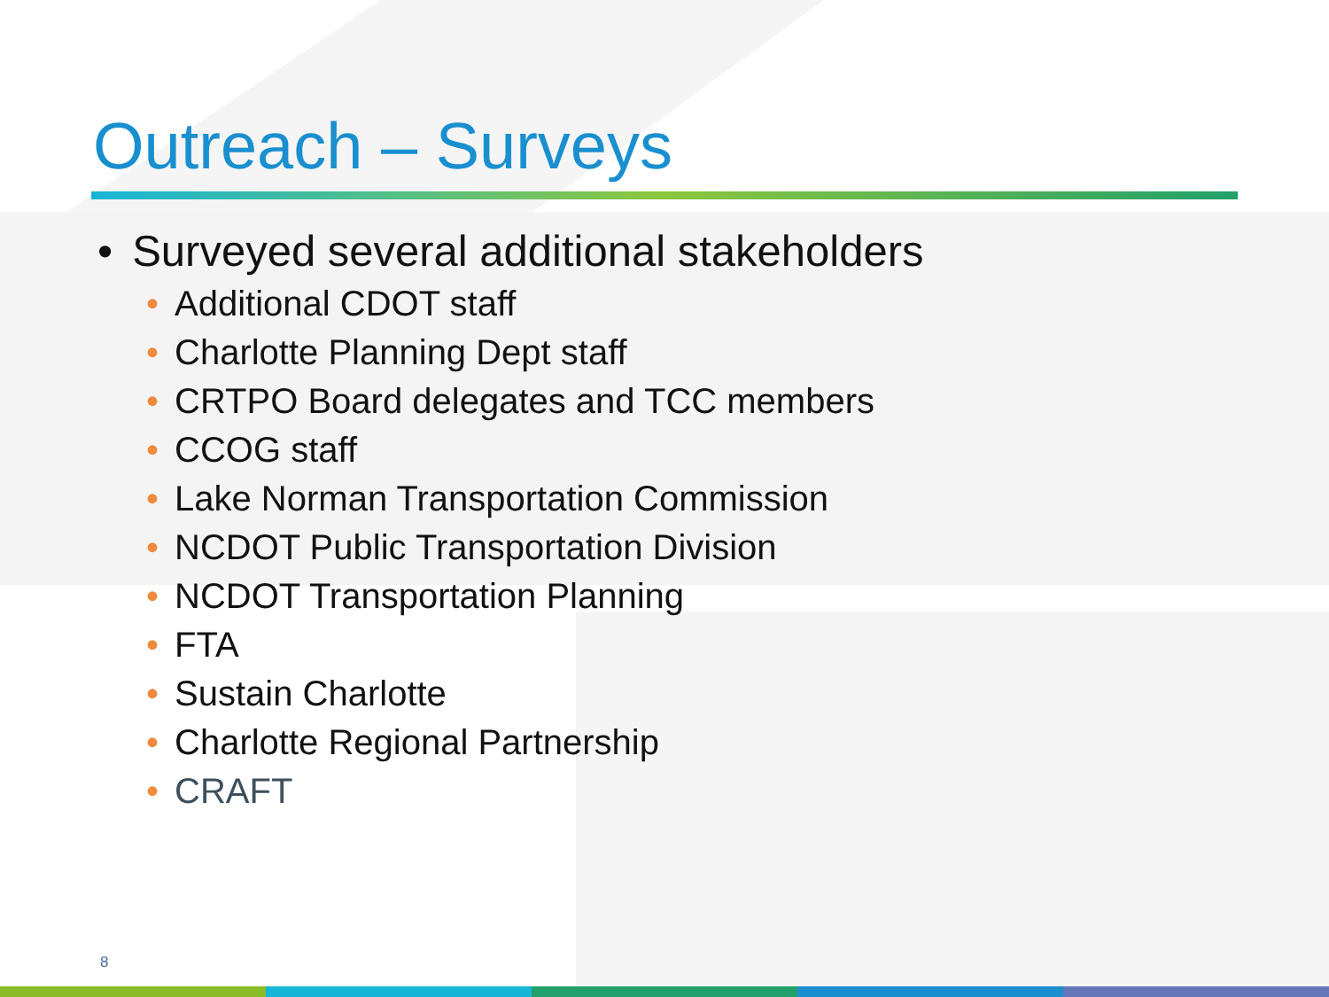Outreach – Surveys
• Surveyed several additional stakeholders
• Additional CDOT staff
• Charlotte Planning Dept staff
• CRTPO Board delegates and TCC members
• CCOG staff
• Lake Norman Transportation Commission
• NCDOT Public Transportation Division
• NCDOT Transportation Planning
• FTA
• Sustain Charlotte
• Charlotte Regional Partnership
• CRAFT
8